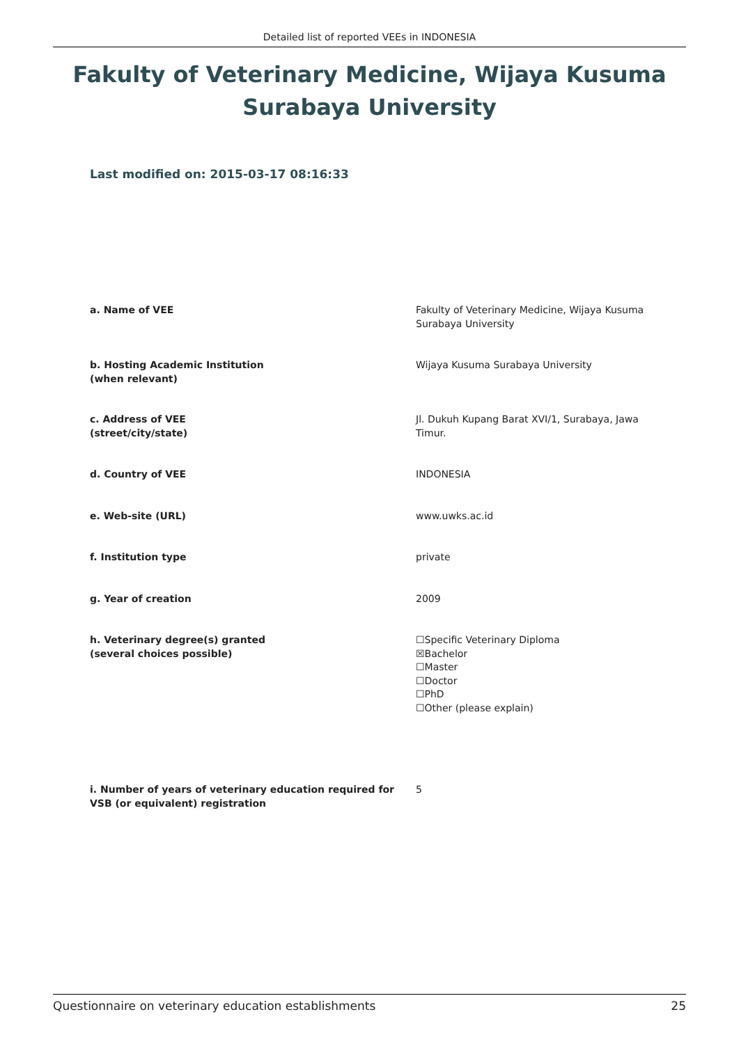Detailed list of reported VEEs in INDONESIA
Fakulty of Veterinary Medicine, Wijaya Kusuma Surabaya University
Last modified on: 2015-03-17 08:16:33
a. Name of VEE Fakulty of Veterinary Medicine, Wijaya Kusuma Surabaya University
b. Hosting Academic Institution
(when relevant)
Wijaya Kusuma Surabaya University
c. Address of VEE
(street/city/state)
Jl. Dukuh Kupang Barat XVI/1, Surabaya, Jawa Timur.
d. Country of VEE INDONESIA
e. Web-site (URL) www.uwks.ac.id
f. Institution type private
g. Year of creation 2009
h. Veterinary degree(s) granted
(several choices possible)
☐Specific Veterinary Diploma
☒Bachelor
☐Master
☐Doctor
☐PhD
☐Other (please explain)
i. Number of years of veterinary education required for VSB (or equivalent) registration
5
Questionnaire on veterinary education establishments 25